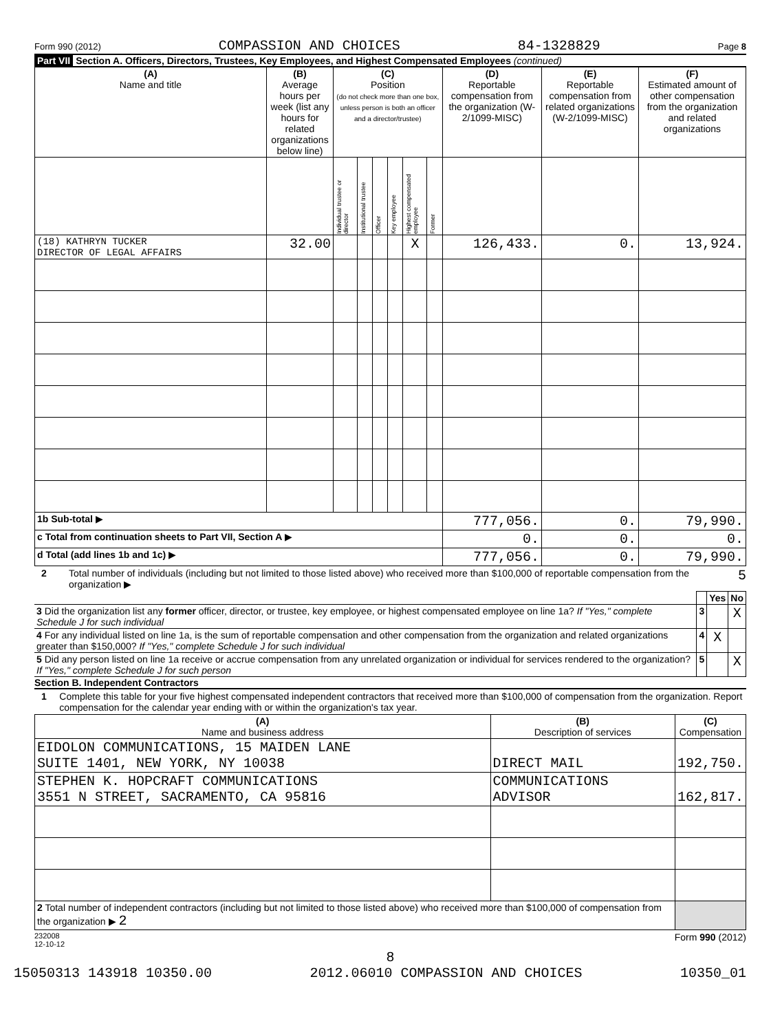Form 990 (2012) COMPASSION AND CHOICES 84-1328829 Page 8
Part VII Section A. Officers, Directors, Trustees, Key Employees, and Highest Compensated Employees (continued)
| (A) Name and title | (B) Average hours per week (list any hours for related organizations below line) | (C) Position (do not check more than one box, unless person is both an officer and a director/trustee) | | | | | | (D) Reportable compensation from the organization (W-2/1099-MISC) | (E) Reportable compensation from related organizations (W-2/1099-MISC) | (F) Estimated amount of other compensation from the organization and related organizations |
| --- | --- | --- | --- | --- | --- | --- | --- | --- | --- | --- |
| | | Individual trustee or director | Institutional trustee | Officer | Key employee | Highest compensated employee | Former | | | |
| (18) KATHRYN TUCKER DIRECTOR OF LEGAL AFFAIRS | 32.00 | | | | | X | | 126,433. | 0. | 13,924. |
| 1b Sub-total ▶ | | | | | | | | 777,056. | 0. | 79,990. |
| c Total from continuation sheets to Part VII, Section A ▶ | | | | | | | | 0. | 0. | 0. |
| d Total (add lines 1b and 1c) ▶ | | | | | | | | 777,056. | 0. | 79,990. |
2 Total number of individuals (including but not limited to those listed above) who received more than $100,000 of reportable compensation from the organization ▶ 5
| | | Yes | No |
| 3 Did the organization list any former officer, director, or trustee, key employee, or highest compensated employee on line 1a? If "Yes," complete Schedule J for such individual | 3 | | X |
| 4 For any individual listed on line 1a, is the sum of reportable compensation and other compensation from the organization and related organizations greater than $150,000? If "Yes," complete Schedule J for such individual | 4 | X | |
| 5 Did any person listed on line 1a receive or accrue compensation from any unrelated organization or individual for services rendered to the organization? If "Yes," complete Schedule J for such person | 5 | | X |
Section B. Independent Contractors
1 Complete this table for your five highest compensated independent contractors that received more than $100,000 of compensation from the organization. Report compensation for the calendar year ending with or within the organization's tax year.
| (A) Name and business address | (B) Description of services | (C) Compensation |
| --- | --- | --- |
| EIDOLON COMMUNICATIONS, 15 MAIDEN LANE SUITE 1401, NEW YORK, NY 10038 | DIRECT MAIL | 192,750. |
| STEPHEN K. HOPCRAFT COMMUNICATIONS 3551 N STREET, SACRAMENTO, CA 95816 | COMMUNICATIONS ADVISOR | 162,817. |
| 2 Total number of independent contractors (including but not limited to those listed above) who received more than $100,000 of compensation from the organization ▶ 2 | | |
232008
12-10-12 Form 990 (2012)
8
15050313 143918 10350.00 2012.06010 COMPASSION AND CHOICES 10350_01